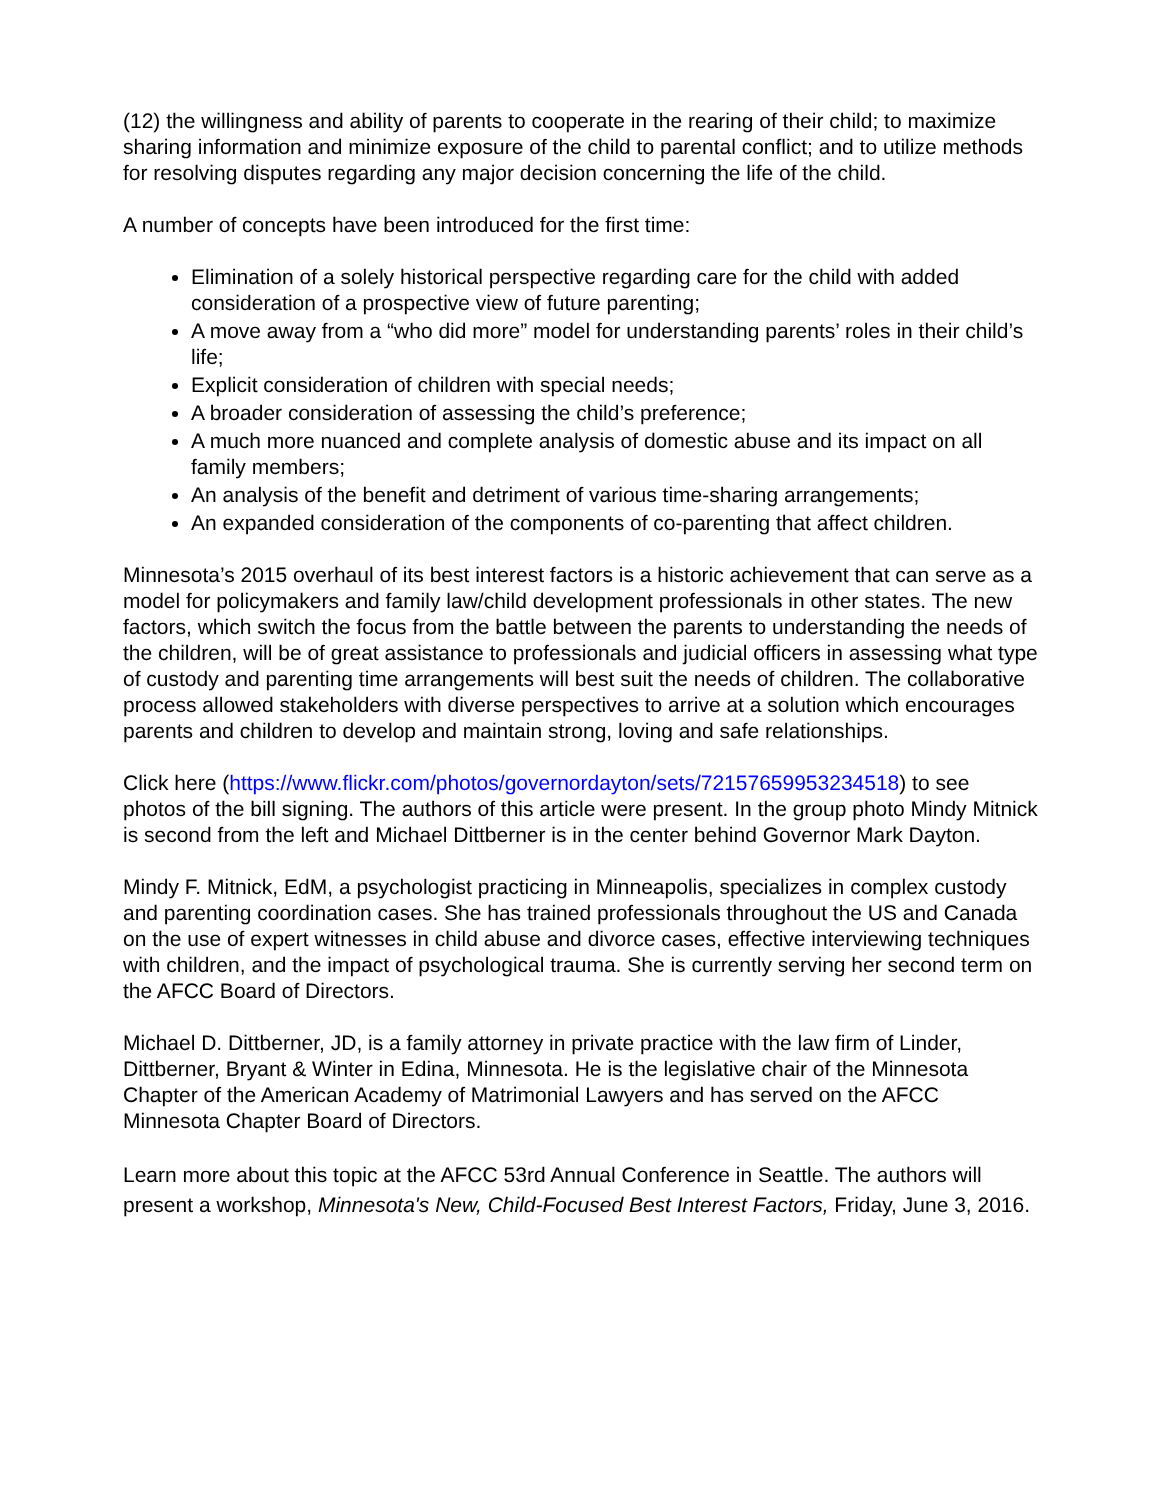(12) the willingness and ability of parents to cooperate in the rearing of their child; to maximize sharing information and minimize exposure of the child to parental conflict; and to utilize methods for resolving disputes regarding any major decision concerning the life of the child.
A number of concepts have been introduced for the first time:
Elimination of a solely historical perspective regarding care for the child with added consideration of a prospective view of future parenting;
A move away from a “who did more” model for understanding parents’ roles in their child’s life;
Explicit consideration of children with special needs;
A broader consideration of assessing the child’s preference;
A much more nuanced and complete analysis of domestic abuse and its impact on all family members;
An analysis of the benefit and detriment of various time-sharing arrangements;
An expanded consideration of the components of co-parenting that affect children.
Minnesota’s 2015 overhaul of its best interest factors is a historic achievement that can serve as a model for policymakers and family law/child development professionals in other states. The new factors, which switch the focus from the battle between the parents to understanding the needs of the children, will be of great assistance to professionals and judicial officers in assessing what type of custody and parenting time arrangements will best suit the needs of children. The collaborative process allowed stakeholders with diverse perspectives to arrive at a solution which encourages parents and children to develop and maintain strong, loving and safe relationships.
Click here (https://www.flickr.com/photos/governordayton/sets/72157659953234518) to see photos of the bill signing. The authors of this article were present. In the group photo Mindy Mitnick is second from the left and Michael Dittberner is in the center behind Governor Mark Dayton.
Mindy F. Mitnick, EdM, a psychologist practicing in Minneapolis, specializes in complex custody and parenting coordination cases. She has trained professionals throughout the US and Canada on the use of expert witnesses in child abuse and divorce cases, effective interviewing techniques with children, and the impact of psychological trauma. She is currently serving her second term on the AFCC Board of Directors.
Michael D. Dittberner, JD, is a family attorney in private practice with the law firm of Linder, Dittberner, Bryant & Winter in Edina, Minnesota. He is the legislative chair of the Minnesota Chapter of the American Academy of Matrimonial Lawyers and has served on the AFCC Minnesota Chapter Board of Directors.
Learn more about this topic at the AFCC 53rd Annual Conference in Seattle. The authors will present a workshop, Minnesota's New, Child-Focused Best Interest Factors, Friday, June 3, 2016.